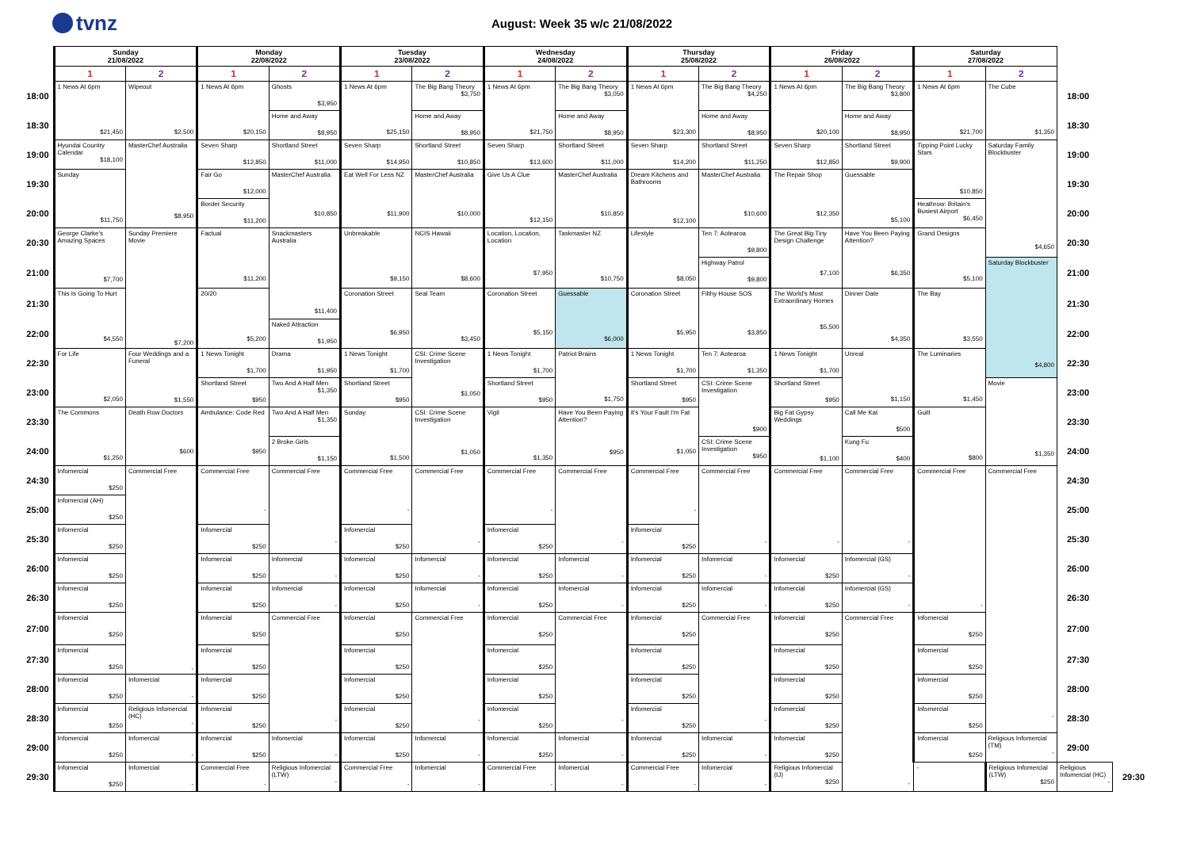tvnz
August: Week 35 w/c 21/08/2022
| | Sunday 21/08/2022 | | Monday 22/08/2022 | | Tuesday 23/08/2022 | | Wednesday 24/08/2022 | | Thursday 25/08/2022 | | Friday 26/08/2022 | | Saturday 27/08/2022 | | | |
| --- | --- | --- | --- | --- | --- | --- | --- | --- | --- | --- | --- | --- | --- | --- | --- | --- |
| | 1 | 2 | 1 | 2 | 1 | 2 | 1 | 2 | 1 | 2 | 1 | 2 | 1 | 2 | | |
| 18:00 | 1 News At 6pm $21,450 | Wipeout $2,500 | 1 News At 6pm $20,150 | Ghosts $3,950 | 1 News At 6pm $25,150 | The Big Bang Theory $3,750 | 1 News At 6pm $21,750 | The Big Bang Theory $3,050 | 1 News At 6pm $23,300 | The Big Bang Theory $4,250 | 1 News At 6pm $20,100 | The Big Bang Theory $3,800 | 1 News At 6pm $21,700 | The Cube $1,350 | 18:00 | |
| 18:30 | | | | Home and Away $8,950 | | Home and Away $8,950 | | Home and Away $8,950 | | Home and Away $8,950 | | Home and Away $8,950 | | | 18:30 | |
| 19:00 | Hyundai Country Calendar $18,100 | MasterChef Australia $8,950 | Seven Sharp $12,850 | Shortland Street $11,000 | Seven Sharp $14,950 | Shortland Street $10,850 | Seven Sharp $13,600 | Shortland Street $11,000 | Seven Sharp $14,200 | Shortland Street $11,250 | Seven Sharp $12,850 | Shortland Street $9,900 | Tipping Point Lucky Stars $10,850 | Saturday Family Blockbuster $4,650 | 19:00 | |
| 19:30 | Sunday $11,750 | | Fair Go $12,000 | MasterChef Australia $10,850 | Eat Well For Less NZ $11,900 | MasterChef Australia $10,000 | Give Us A Clue $12,150 | MasterChef Australia $10,850 | Dream Kitchens and Bathrooms $12,100 | MasterChef Australia $10,600 | The Repair Shop $12,350 | Guessable $5,100 | | | 19:30 | |
| 20:00 | | | Border Security $11,200 | | | | | | | | | | Heathrow: Britain's Busiest Airport $6,450 | | 20:00 | |
| 20:30 | George Clarke's Amazing Spaces $7,700 | Sunday Premiere Movie $7,200 | Factual $11,200 | Snackmasters Australia $11,400 | Unbreakable $9,150 | NCIS Hawaii $8,600 | Location, Location, Location $7,950 | Taskmaster NZ $10,750 | Lifestyle $8,050 | Ten 7: Aotearoa $9,800 | The Great Big Tiny Design Challenge $7,100 | Have You Been Paying Attention? $6,350 | Grand Designs $5,100 | | 20:30 | |
| 21:00 | | | | | | | | | | Highway Patrol $9,800 | | | | Saturday Blockbuster $4,800 | 21:00 | |
| 21:30 | This Is Going To Hurt $4,550 | | 20/20 $5,200 | | Coronation Street $6,950 | Seal Team $3,450 | Coronation Street $5,150 | Guessable $6,000 | Coronation Street $5,950 | Filthy House SOS $3,850 | The World's Most Extraordinary Homes $5,500 | Dinner Date $4,350 | The Bay $3,550 | | 21:30 | |
| 22:00 | | | | Naked Attraction $1,950 | | | | | | | | | | | 22:00 | |
| 22:30 | For Life $2,050 | Four Weddings and a Funeral $1,550 | 1 News Tonight $1,700 | Drama $1,950 | 1 News Tonight $1,700 | CSI: Crime Scene Investigation $1,050 | 1 News Tonight $1,700 | Patriot Brains $1,750 | 1 News Tonight $1,700 | Ten 7: Aotearoa $1,350 | 1 News Tonight $1,700 | Unreal $1,150 | The Luminaries $1,450 | | 22:30 | |
| 23:00 | | | Shortland Street $950 | Two And A Half Men $1,350 | Shortland Street $950 | | Shortland Street $950 | | Shortland Street $950 | CSI: Crime Scene Investigation $900 | Shortland Street $950 | | | Movie $1,350 | 23:00 | |
| 23:30 | The Commons $1,250 | Death Row Doctors $600 | Ambulance: Code Red $950 | Two And A Half Men $1,350 | Sunday $1,500 | CSI: Crime Scene Investigation $1,050 | Vigil $1,350 | Have You Been Paying Attention? $950 | It's Your Fault I'm Fat $1,050 | | Big Fat Gypsy Weddings $1,100 | Call Me Kat $500 | Guilt $800 | | 23:30 | |
| 24:00 | | | | 2 Broke Girls $1,150 | | | | | | CSI: Crime Scene Investigation $950 | | Kung Fu $400 | | | 24:00 | |
| 24:30 | Infomercial $250 | Commercial Free - | Commercial Free - | Commercial Free - | Commercial Free - | Commercial Free - | Commercial Free - | Commercial Free - | Commercial Free - | Commercial Free - | Commercial Free - | Commercial Free - | Commercial Free - | Commercial Free - | 24:30 | |
| 25:00 | Infomercial (AH) $250 | | | | | | | | | | | | | | 25:00 | |
| 25:30 | Infomercial $250 | | Infomercial $250 | | Infomercial $250 | | Infomercial $250 | | Infomercial $250 | | | | | | 25:30 | |
| 26:00 | Infomercial $250 | | Infomercial $250 | Infomercial - | Infomercial $250 | Infomercial - | Infomercial $250 | Infomercial - | Infomercial $250 | Infomercial - | Infomercial $250 | Infomercial (GS) - | | | 26:00 | |
| 26:30 | Infomercial $250 | | Infomercial $250 | Infomercial - | Infomercial $250 | Infomercial - | Infomercial $250 | Infomercial - | Infomercial $250 | Infomercial - | Infomercial $250 | Infomercial (GS) - | | | 26:30 | |
| 27:00 | Infomercial $250 | | Infomercial $250 | Commercial Free - | Infomercial $250 | Commercial Free - | Infomercial $250 | Commercial Free - | Infomercial $250 | Commercial Free - | Infomercial $250 | Commercial Free - | Infomercial $250 | | 27:00 | |
| 27:30 | Infomercial $250 | | Infomercial $250 | | Infomercial $250 | | Infomercial $250 | | Infomercial $250 | | Infomercial $250 | | Infomercial $250 | | 27:30 | |
| 28:00 | Infomercial $250 | Infomercial - | Infomercial $250 | | Infomercial $250 | | Infomercial $250 | | Infomercial $250 | | Infomercial $250 | | Infomercial $250 | | 28:00 | |
| 28:30 | Infomercial $250 | Religious Infomercial (HC) - | Infomercial $250 | | Infomercial $250 | | Infomercial $250 | | Infomercial $250 | | Infomercial $250 | | Infomercial $250 | | 28:30 | |
| 29:00 | Infomercial $250 | Infomercial - | Infomercial $250 | Infomercial - | Infomercial $250 | Infomercial - | Infomercial $250 | Infomercial - | Infomercial $250 | Infomercial - | Infomercial $250 | | Infomercial $250 | Religious Infomercial (TM) - | 29:00 | |
| 29:30 | Infomercial $250 | Infomercial - | Commercial Free - | Religious Infomercial (LTW) - | Commercial Free - | Infomercial - | Commercial Free - | Infomercial - | Commercial Free - | Infomercial - | Religious Infomercial (IJ) $250 | | - | Religious Infomercial (LTW) $250 | Religious Infomercial (HC) - | 29:30 |